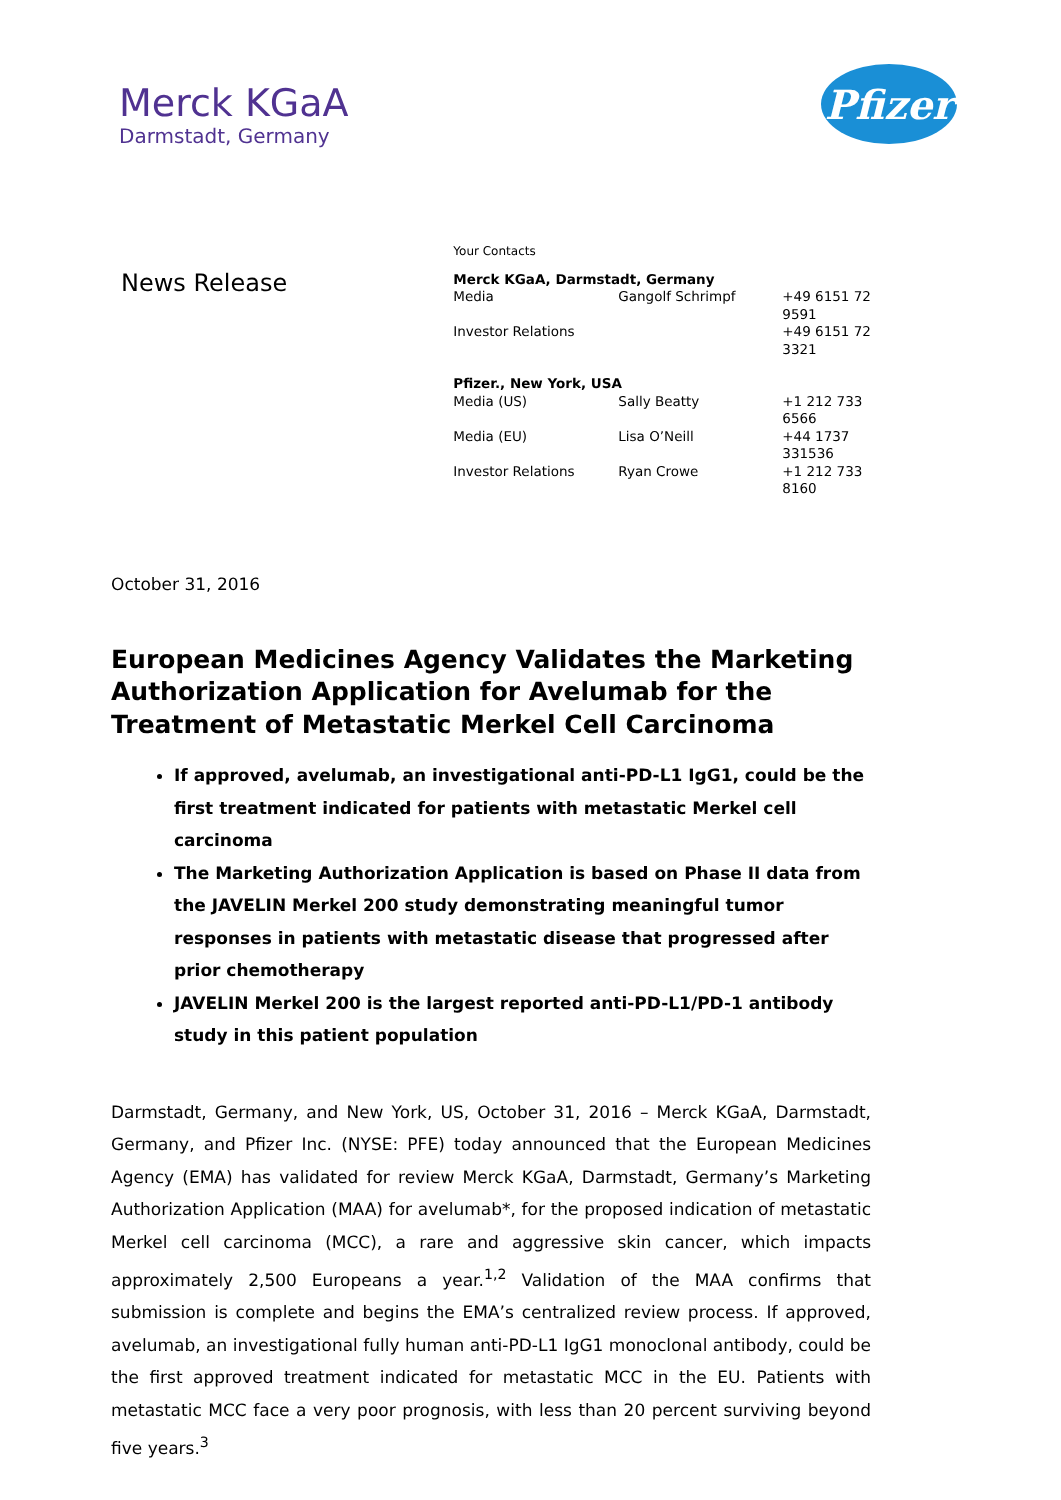Merck KGaA
Darmstadt, Germany
Pfizer
News Release
| Your Contacts | | |
| Merck KGaA, Darmstadt, Germany | | |
| Media | Gangolf Schrimpf | +49 6151 72 9591 |
| Investor Relations | | +49 6151 72 3321 |
| Pfizer., New York, USA | | |
| Media (US) | Sally Beatty | +1 212 733 6566 |
| Media (EU) | Lisa O’Neill | +44 1737 331536 |
| Investor Relations | Ryan Crowe | +1 212 733 8160 |
October 31, 2016
European Medicines Agency Validates the Marketing Authorization Application for Avelumab for the Treatment of Metastatic Merkel Cell Carcinoma
If approved, avelumab, an investigational anti-PD-L1 IgG1, could be the first treatment indicated for patients with metastatic Merkel cell carcinoma
The Marketing Authorization Application is based on Phase II data from the JAVELIN Merkel 200 study demonstrating meaningful tumor responses in patients with metastatic disease that progressed after prior chemotherapy
JAVELIN Merkel 200 is the largest reported anti-PD-L1/PD-1 antibody study in this patient population
Darmstadt, Germany, and New York, US, October 31, 2016 – Merck KGaA, Darmstadt, Germany, and Pfizer Inc. (NYSE: PFE) today announced that the European Medicines Agency (EMA) has validated for review Merck KGaA, Darmstadt, Germany’s Marketing Authorization Application (MAA) for avelumab*, for the proposed indication of metastatic Merkel cell carcinoma (MCC), a rare and aggressive skin cancer, which impacts approximately 2,500 Europeans a year.<sup>1,2</sup> Validation of the MAA confirms that submission is complete and begins the EMA’s centralized review process. If approved, avelumab, an investigational fully human anti-PD-L1 IgG1 monoclonal antibody, could be the first approved treatment indicated for metastatic MCC in the EU. Patients with metastatic MCC face a very poor prognosis, with less than 20 percent surviving beyond five years.<sup>3</sup>